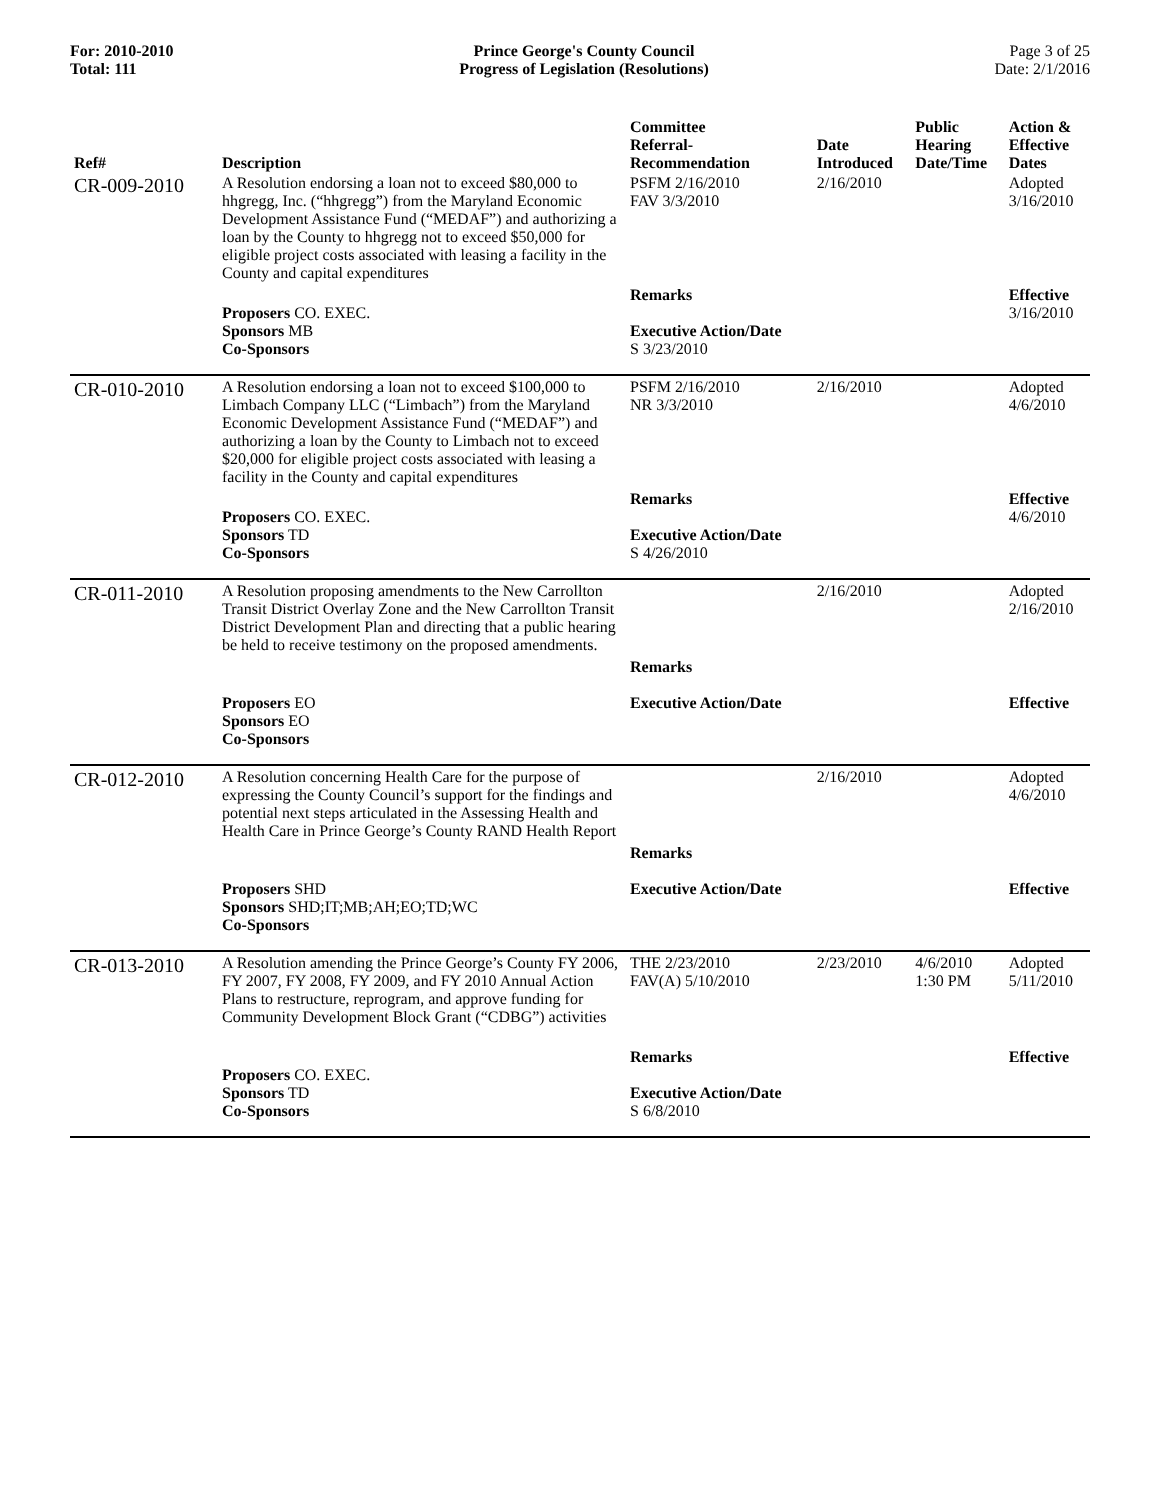For: 2010-2010
Total: 111
Prince George's County Council
Progress of Legislation (Resolutions)
Page 3 of 25
Date: 2/1/2016
| Ref# | Description | Committee Referral- Recommendation | Date Introduced | Public Hearing Date/Time | Action & Effective Dates |
| --- | --- | --- | --- | --- | --- |
| CR-009-2010 | A Resolution endorsing a loan not to exceed $80,000 to hhgregg, Inc. (“hhgregg”) from the Maryland Economic Development Assistance Fund (“MEDAF”) and authorizing a loan by the County to hhgregg not to exceed $50,000 for eligible project costs associated with leasing a facility in the County and capital expenditures | PSFM 2/16/2010 FAV 3/3/2010 | 2/16/2010 | | Adopted 3/16/2010 |
| | Proposers CO. EXEC. Sponsors MB Co-Sponsors | Remarks Executive Action/Date S 3/23/2010 | | | Effective 3/16/2010 |
| CR-010-2010 | A Resolution endorsing a loan not to exceed $100,000 to Limbach Company LLC (“Limbach”) from the Maryland Economic Development Assistance Fund (“MEDAF”) and authorizing a loan by the County to Limbach not to exceed $20,000 for eligible project costs associated with leasing a facility in the County and capital expenditures | PSFM 2/16/2010 NR 3/3/2010 | 2/16/2010 | | Adopted 4/6/2010 |
| | Proposers CO. EXEC. Sponsors TD Co-Sponsors | Remarks Executive Action/Date S 4/26/2010 | | | Effective 4/6/2010 |
| CR-011-2010 | A Resolution proposing amendments to the New Carrollton Transit District Overlay Zone and the New Carrollton Transit District Development Plan and directing that a public hearing be held to receive testimony on the proposed amendments. | | 2/16/2010 | | Adopted 2/16/2010 |
| | Proposers EO Sponsors EO Co-Sponsors | Remarks Executive Action/Date | | | Effective |
| CR-012-2010 | A Resolution concerning Health Care for the purpose of expressing the County Council’s support for the findings and potential next steps articulated in the Assessing Health and Health Care in Prince George’s County RAND Health Report | | 2/16/2010 | | Adopted 4/6/2010 |
| | Proposers SHD Sponsors SHD;IT;MB;AH;EO;TD;WC Co-Sponsors | Remarks Executive Action/Date | | | Effective |
| CR-013-2010 | A Resolution amending the Prince George’s County FY 2006, FY 2007, FY 2008, FY 2009, and FY 2010 Annual Action Plans to restructure, reprogram, and approve funding for Community Development Block Grant (“CDBG”) activities | THE 2/23/2010 FAV(A) 5/10/2010 | 2/23/2010 | 4/6/2010 1:30 PM | Adopted 5/11/2010 |
| | Proposers CO. EXEC. Sponsors TD Co-Sponsors | Remarks Executive Action/Date S 6/8/2010 | | | Effective |